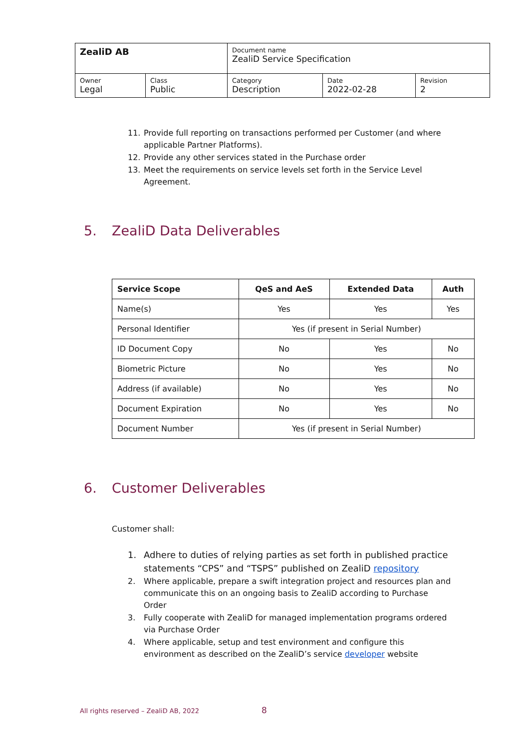| ZealiD AB | | Document name ZealiD Service Specification | | |
| Owner Legal | Class Public | Category Description | Date 2022-02-28 | Revision 2 |
11. Provide full reporting on transactions performed per Customer (and where applicable Partner Platforms).
12. Provide any other services stated in the Purchase order
13. Meet the requirements on service levels set forth in the Service Level Agreement.
5. ZealiD Data Deliverables
| Service Scope | QeS and AeS | Extended Data | Auth |
| --- | --- | --- | --- |
| Name(s) | Yes | Yes | Yes |
| Personal Identifier | Yes (if present in Serial Number) | | |
| ID Document Copy | No | Yes | No |
| Biometric Picture | No | Yes | No |
| Address (if available) | No | Yes | No |
| Document Expiration | No | Yes | No |
| Document Number | Yes (if present in Serial Number) | | |
6. Customer Deliverables
Customer shall:
1. Adhere to duties of relying parties as set forth in published practice statements “CPS” and “TSPS” published on ZealiD repository
2. Where applicable, prepare a swift integration project and resources plan and communicate this on an ongoing basis to ZealiD according to Purchase Order
3. Fully cooperate with ZealiD for managed implementation programs ordered via Purchase Order
4. Where applicable, setup and test environment and configure this environment as described on the ZealiD’s service developer website
All rights reserved – ZealiD AB, 2022
8